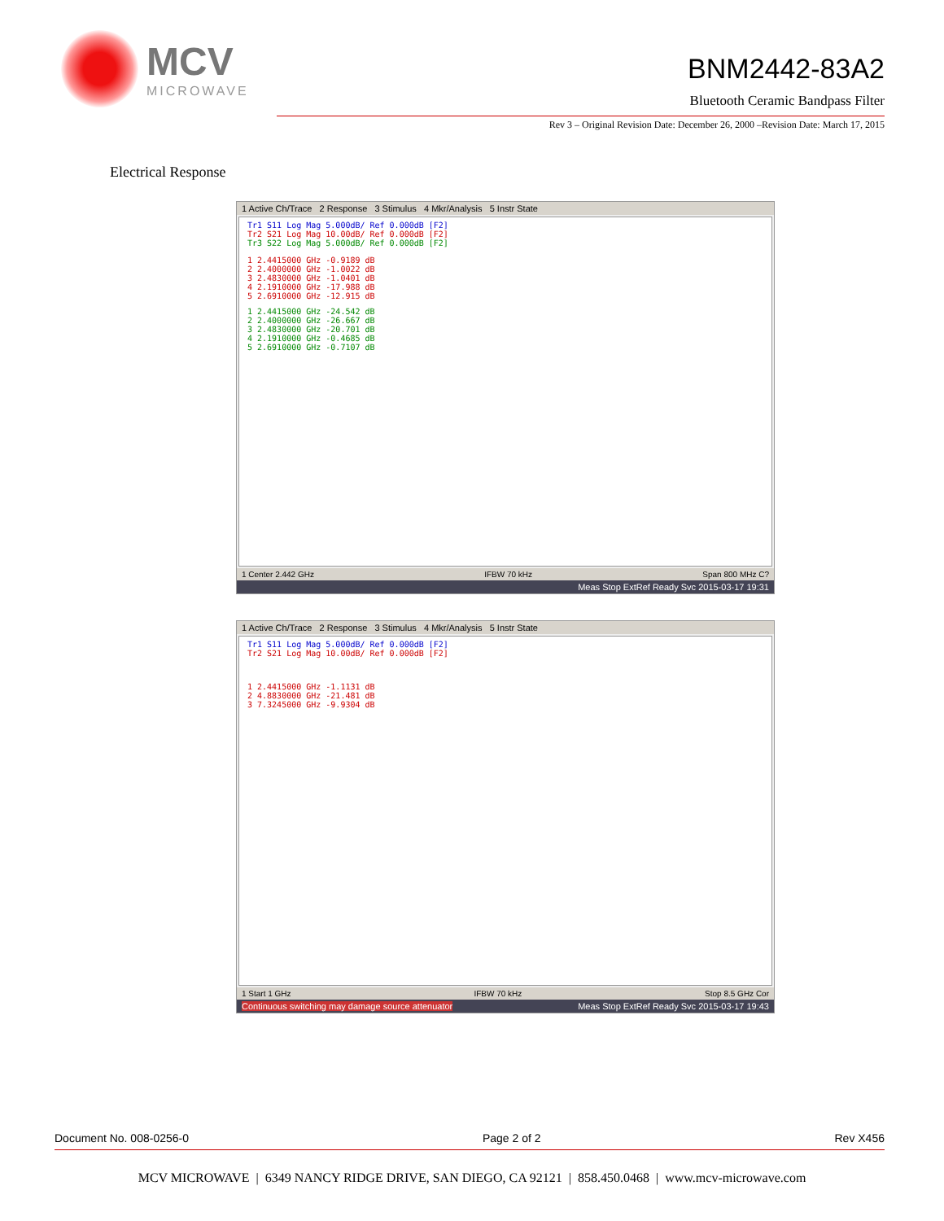MCV
MICROWAVE
BNM2442-83A2
Bluetooth Ceramic Bandpass Filter
Rev 3 – Original Revision Date: December 26, 2000 –Revision Date: March 17, 2015
Electrical Response
1 Active Ch/Trace 2 Response 3 Stimulus 4 Mkr/Analysis 5 Instr State
Tr1 S11 Log Mag 5.000dB/ Ref 0.000dB [F2]
Tr2 S21 Log Mag 10.00dB/ Ref 0.000dB [F2]
Tr3 S22 Log Mag 5.000dB/ Ref 0.000dB [F2]
1 2.4415000 GHz -0.9189 dB
2 2.4000000 GHz -1.0022 dB
3 2.4830000 GHz -1.0401 dB
4 2.1910000 GHz -17.988 dB
5 2.6910000 GHz -12.915 dB
1 2.4415000 GHz -24.542 dB
2 2.4000000 GHz -26.667 dB
3 2.4830000 GHz -20.701 dB
4 2.1910000 GHz -0.4685 dB
5 2.6910000 GHz -0.7107 dB
1 Center 2.442 GHz IFBW 70 kHz Span 800 MHz C?
Meas Stop ExtRef Ready Svc 2015-03-17 19:31
1 Active Ch/Trace 2 Response 3 Stimulus 4 Mkr/Analysis 5 Instr State
Tr1 S11 Log Mag 5.000dB/ Ref 0.000dB [F2]
Tr2 S21 Log Mag 10.00dB/ Ref 0.000dB [F2]
1 2.4415000 GHz -1.1131 dB
2 4.8830000 GHz -21.481 dB
3 7.3245000 GHz -9.9304 dB
1 Start 1 GHz IFBW 70 kHz Stop 8.5 GHz Cor
Continuous switching may damage source attenuator Meas Stop ExtRef Ready Svc 2015-03-17 19:43
Document No. 008-0256-0 Page 2 of 2 Rev X456
MCV MICROWAVE | 6349 NANCY RIDGE DRIVE, SAN DIEGO, CA 92121 | 858.450.0468 | www.mcv-microwave.com